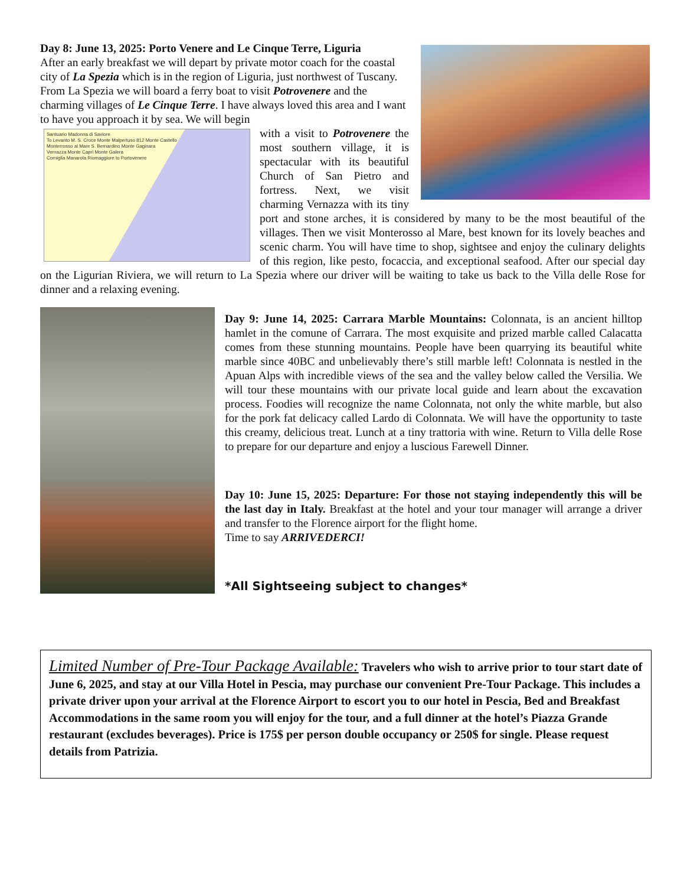Day 8: June 13, 2025: Porto Venere and Le Cinque Terre, Liguria
After an early breakfast we will depart by private motor coach for the coastal city of La Spezia which is in the region of Liguria, just northwest of Tuscany. From La Spezia we will board a ferry boat to visit Potrovenere and the charming villages of Le Cinque Terre. I have always loved this area and I want to have you approach it by sea. We will begin
Santuario Madonna di Saviore
To Levanto M. S. Croce Monte Malpertuso 812 Monte Castello
Monterrosso al Mare S. Bernardino Monte Gaginara
Vernazza Monte Capri Monte Galera
Corniglia Manarola Riomaggiore to Portovenere
with a visit to Potrovenere the most southern village, it is spectacular with its beautiful Church of San Pietro and fortress. Next, we visit charming Vernazza with its tiny port and stone arches, it is considered by many to be the most beautiful of the villages. Then we visit Monterosso al Mare, best known for its lovely beaches and scenic charm. You will have time to shop, sightsee and enjoy the culinary delights of this region, like pesto, focaccia, and exceptional seafood. After our special day on the Ligurian Riviera, we will return to La Spezia where our driver will be waiting to take us back to the Villa delle Rose for dinner and a relaxing evening.
Day 9: June 14, 2025: Carrara Marble Mountains: Colonnata, is an ancient hilltop hamlet in the comune of Carrara. The most exquisite and prized marble called Calacatta comes from these stunning mountains. People have been quarrying its beautiful white marble since 40BC and unbelievably there’s still marble left! Colonnata is nestled in the Apuan Alps with incredible views of the sea and the valley below called the Versilia. We will tour these mountains with our private local guide and learn about the excavation process. Foodies will recognize the name Colonnata, not only the white marble, but also for the pork fat delicacy called Lardo di Colonnata. We will have the opportunity to taste this creamy, delicious treat. Lunch at a tiny trattoria with wine. Return to Villa delle Rose to prepare for our departure and enjoy a luscious Farewell Dinner.
Day 10: June 15, 2025: Departure: For those not staying independently this will be the last day in Italy. Breakfast at the hotel and your tour manager will arrange a driver and transfer to the Florence airport for the flight home.
Time to say ARRIVEDERCI!
*All Sightseeing subject to changes*
Limited Number of Pre-Tour Package Available: Travelers who wish to arrive prior to tour start date of June 6, 2025, and stay at our Villa Hotel in Pescia, may purchase our convenient Pre-Tour Package. This includes a private driver upon your arrival at the Florence Airport to escort you to our hotel in Pescia, Bed and Breakfast Accommodations in the same room you will enjoy for the tour, and a full dinner at the hotel’s Piazza Grande restaurant (excludes beverages). Price is 175$ per person double occupancy or 250$ for single. Please request details from Patrizia.